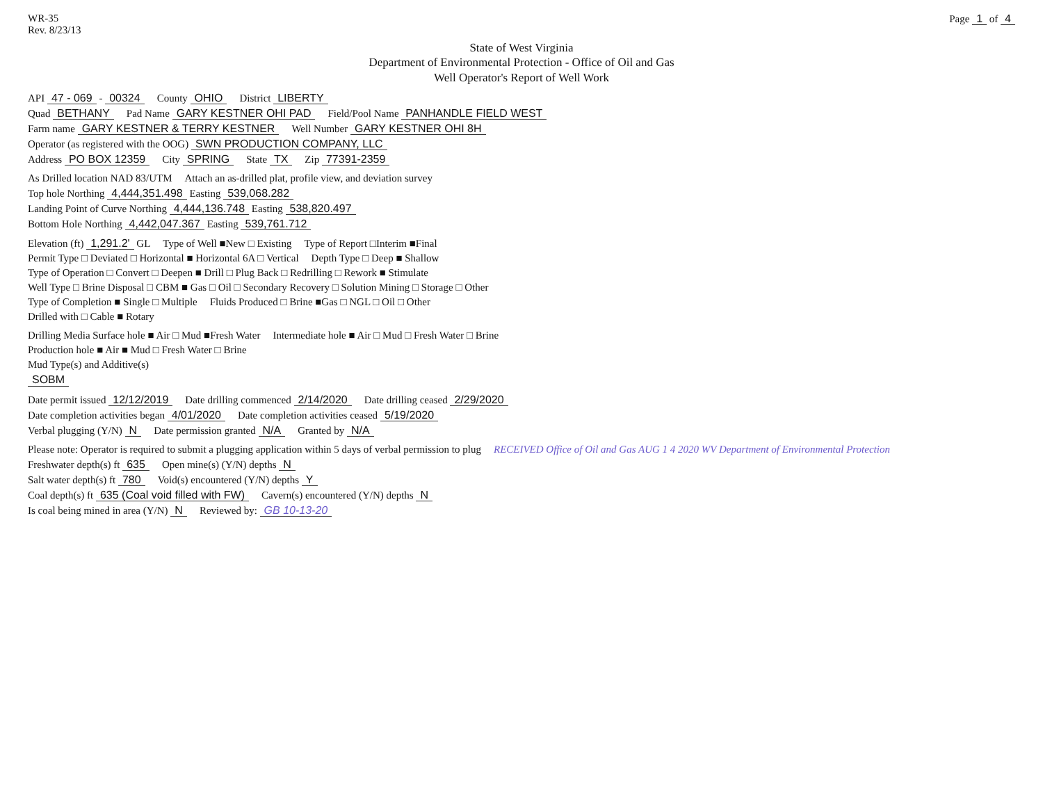WR-35
Rev. 8/23/13
Page 1 of 4
State of West Virginia
Department of Environmental Protection - Office of Oil and Gas
Well Operator's Report of Well Work
API 47 - 069 - 00324 County OHIO District LIBERTY
Quad BETHANY Pad Name GARY KESTNER OHI PAD Field/Pool Name PANHANDLE FIELD WEST
Farm name GARY KESTNER & TERRY KESTNER Well Number GARY KESTNER OHI 8H
Operator (as registered with the OOG) SWN PRODUCTION COMPANY, LLC
Address PO BOX 12359 City SPRING State TX Zip 77391-2359
As Drilled location NAD 83/UTM Attach an as-drilled plat, profile view, and deviation survey
Top hole Northing 4,444,351.498 Easting 539,068.282
Landing Point of Curve Northing 4,444,136.748 Easting 538,820.497
Bottom Hole Northing 4,442,047.367 Easting 539,761.712
Elevation (ft) 1,291.2' GL Type of Well ■New □ Existing Type of Report □Interim ■Final
Permit Type □ Deviated □ Horizontal ■ Horizontal 6A □ Vertical Depth Type □ Deep ■ Shallow
Type of Operation □ Convert □ Deepen ■ Drill □ Plug Back □ Redrilling □ Rework ■ Stimulate
Well Type □ Brine Disposal □ CBM ■ Gas □ Oil □ Secondary Recovery □ Solution Mining □ Storage □ Other
Type of Completion ■ Single □ Multiple Fluids Produced □ Brine ■Gas □ NGL □ Oil □ Other
Drilled with □ Cable ■ Rotary
Drilling Media Surface hole ■ Air □ Mud ■Fresh Water Intermediate hole ■ Air □ Mud □ Fresh Water □ Brine
Production hole ■ Air ■ Mud □ Fresh Water □ Brine
Mud Type(s) and Additive(s)
SOBM
Date permit issued 12/12/2019 Date drilling commenced 2/14/2020 Date drilling ceased 2/29/2020
Date completion activities began 4/01/2020 Date completion activities ceased 5/19/2020
Verbal plugging (Y/N) N Date permission granted N/A Granted by N/A
Please note: Operator is required to submit a plugging application within 5 days of verbal permission to plug RECEIVED Office of Oil and Gas AUG 1 4 2020 WV Department of Environmental Protection
Freshwater depth(s) ft 635 Open mine(s) (Y/N) depths N
Salt water depth(s) ft 780 Void(s) encountered (Y/N) depths Y
Coal depth(s) ft 635 (Coal void filled with FW) Cavern(s) encountered (Y/N) depths N
Is coal being mined in area (Y/N) N Reviewed by: GB 10-13-20